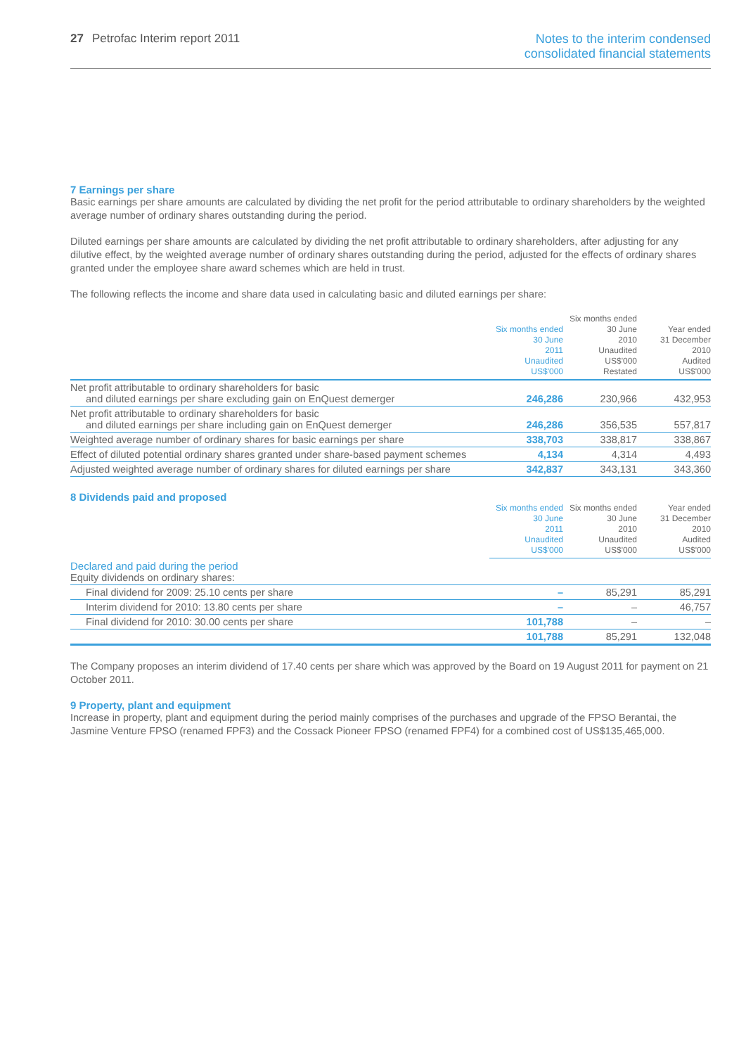27 Petrofac Interim report 2011
Notes to the interim condensed
consolidated financial statements
7 Earnings per share
Basic earnings per share amounts are calculated by dividing the net profit for the period attributable to ordinary shareholders by the weighted average number of ordinary shares outstanding during the period.
Diluted earnings per share amounts are calculated by dividing the net profit attributable to ordinary shareholders, after adjusting for any dilutive effect, by the weighted average number of ordinary shares outstanding during the period, adjusted for the effects of ordinary shares granted under the employee share award schemes which are held in trust.
The following reflects the income and share data used in calculating basic and diluted earnings per share:
| | Six months ended 30 June 2011 Unaudited US$'000 | Six months ended 30 June 2010 Unaudited US$'000 Restated | Year ended 31 December 2010 Audited US$'000 |
| --- | --- | --- | --- |
| Net profit attributable to ordinary shareholders for basic and diluted earnings per share excluding gain on EnQuest demerger | 246,286 | 230,966 | 432,953 |
| Net profit attributable to ordinary shareholders for basic and diluted earnings per share including gain on EnQuest demerger | 246,286 | 356,535 | 557,817 |
| Weighted average number of ordinary shares for basic earnings per share | 338,703 | 338,817 | 338,867 |
| Effect of diluted potential ordinary shares granted under share-based payment schemes | 4,134 | 4,314 | 4,493 |
| Adjusted weighted average number of ordinary shares for diluted earnings per share | 342,837 | 343,131 | 343,360 |
8 Dividends paid and proposed
| | Six months ended 30 June 2011 Unaudited US$'000 | Six months ended 30 June 2010 Unaudited US$'000 | Year ended 31 December 2010 Audited US$'000 |
| --- | --- | --- | --- |
| Declared and paid during the period Equity dividends on ordinary shares: | | | |
| Final dividend for 2009: 25.10 cents per share | – | 85,291 | 85,291 |
| Interim dividend for 2010: 13.80 cents per share | – | – | 46,757 |
| Final dividend for 2010: 30.00 cents per share | 101,788 | – | – |
| | 101,788 | 85,291 | 132,048 |
The Company proposes an interim dividend of 17.40 cents per share which was approved by the Board on 19 August 2011 for payment on 21 October 2011.
9 Property, plant and equipment
Increase in property, plant and equipment during the period mainly comprises of the purchases and upgrade of the FPSO Berantai, the Jasmine Venture FPSO (renamed FPF3) and the Cossack Pioneer FPSO (renamed FPF4) for a combined cost of US$135,465,000.